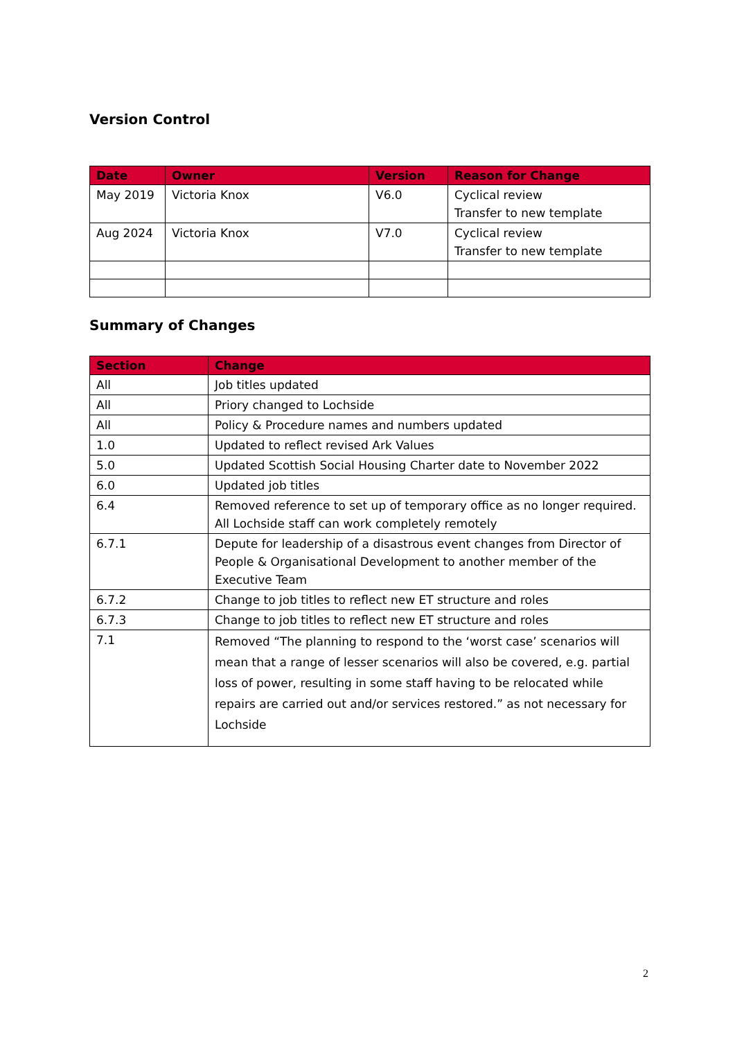Version Control
| Date | Owner | Version | Reason for Change |
| --- | --- | --- | --- |
| May 2019 | Victoria Knox | V6.0 | Cyclical review Transfer to new template |
| Aug 2024 | Victoria Knox | V7.0 | Cyclical review Transfer to new template |
Summary of Changes
| Section | Change |
| --- | --- |
| All | Job titles updated |
| All | Priory changed to Lochside |
| All | Policy & Procedure names and numbers updated |
| 1.0 | Updated to reflect revised Ark Values |
| 5.0 | Updated Scottish Social Housing Charter date to November 2022 |
| 6.0 | Updated job titles |
| 6.4 | Removed reference to set up of temporary office as no longer required. All Lochside staff can work completely remotely |
| 6.7.1 | Depute for leadership of a disastrous event changes from Director of People & Organisational Development to another member of the Executive Team |
| 6.7.2 | Change to job titles to reflect new ET structure and roles |
| 6.7.3 | Change to job titles to reflect new ET structure and roles |
| 7.1 | Removed “The planning to respond to the ‘worst case’ scenarios will mean that a range of lesser scenarios will also be covered, e.g. partial loss of power, resulting in some staff having to be relocated while repairs are carried out and/or services restored.” as not necessary for Lochside |
2